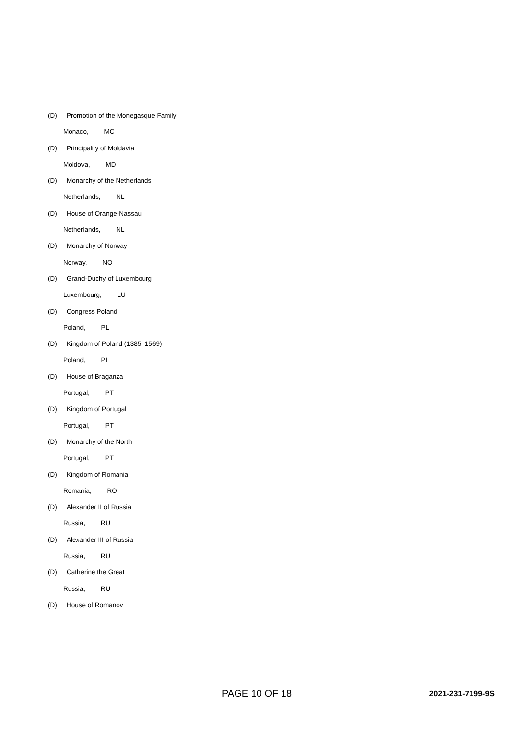(D) Promotion of the Monegasque Family
Monaco, MC
(D) Principality of Moldavia
Moldova, MD
(D) Monarchy of the Netherlands
Netherlands, NL
(D) House of Orange-Nassau
Netherlands, NL
(D) Monarchy of Norway
Norway, NO
(D) Grand-Duchy of Luxembourg
Luxembourg, LU
(D) Congress Poland
Poland, PL
(D) Kingdom of Poland (1385–1569)
Poland, PL
(D) House of Braganza
Portugal, PT
(D) Kingdom of Portugal
Portugal, PT
(D) Monarchy of the North
Portugal, PT
(D) Kingdom of Romania
Romania, RO
(D) Alexander II of Russia
Russia, RU
(D) Alexander III of Russia
Russia, RU
(D) Catherine the Great
Russia, RU
(D) House of Romanov
PAGE 10 OF 18 2021-231-7199-9S